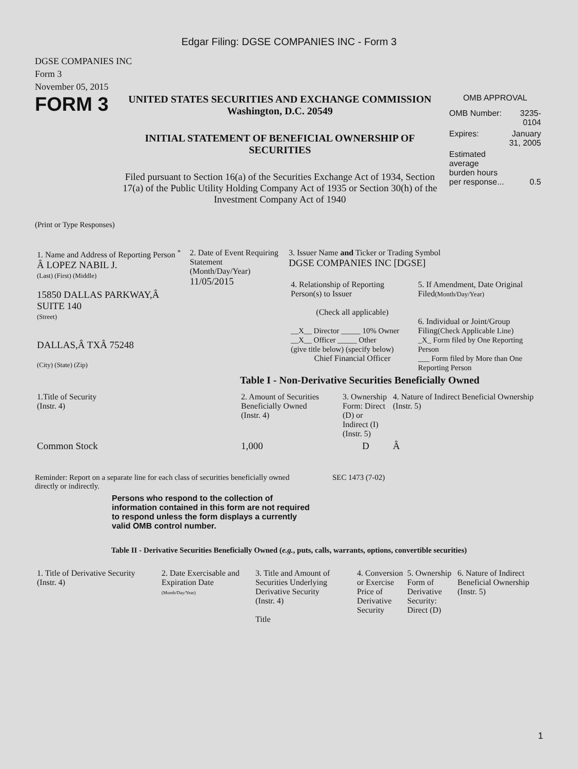Edgar Filing: DGSE COMPANIES INC - Form 3
DGSE COMPANIES INC
Form 3
November 05, 2015
FORM 3
UNITED STATES SECURITIES AND EXCHANGE COMMISSION
Washington, D.C. 20549
INITIAL STATEMENT OF BENEFICIAL OWNERSHIP OF SECURITIES
Filed pursuant to Section 16(a) of the Securities Exchange Act of 1934, Section 17(a) of the Public Utility Holding Company Act of 1935 or Section 30(h) of the Investment Company Act of 1940
OMB APPROVAL
| OMB Number: | 3235-0104 |
| Expires: | January 31, 2005 |
| Estimated average burden hours per response... | 0.5 |
(Print or Type Responses)
| 1. Name and Address of Reporting Person <sup>*</sup> Â LOPEZ NABIL J. (Last) (First) (Middle) 15850 DALLAS PARKWAY,Â SUITE 140 (Street) DALLAS,Â TXÂ 75248 (City) (State) (Zip) | 2. Date of Event Requiring Statement (Month/Day/Year) 11/05/2015 | 3. Issuer Name and Ticker or Trading Symbol DGSE COMPANIES INC [DGSE] / 4. Relationship of Reporting Person(s) to Issuer (Check all applicable) __X__ Director _____ 10% Owner __X__ Officer _____ Other (give title below) (specify below) Chief Financial Officer / 5. If Amendment, Date Original Filed (Month/Day/Year) 6. Individual or Joint/Group Filing (Check Applicable Line) _X_ Form filed by One Reporting Person ___ Form filed by More than One Reporting Person / |
Table I - Non-Derivative Securities Beneficially Owned
| 1.Title of Security (Instr. 4) | 2. Amount of Securities Beneficially Owned (Instr. 4) | 3. Ownership Form: Direct (D) or Indirect (I) (Instr. 5) | 4. Nature of Indirect Beneficial Ownership (Instr. 5) |
| --- | --- | --- | --- |
| Common Stock | 1,000 | D | Â |
Reminder: Report on a separate line for each class of securities beneficially owned directly or indirectly.
SEC 1473 (7-02)
Persons who respond to the collection of information contained in this form are not required to respond unless the form displays a currently valid OMB control number.
Table II - Derivative Securities Beneficially Owned (e.g., puts, calls, warrants, options, convertible securities)
| 1. Title of Derivative Security (Instr. 4) | 2. Date Exercisable and Expiration Date (Month/Day/Year) | 3. Title and Amount of Securities Underlying Derivative Security (Instr. 4) Title | 4. Conversion or Exercise Price of Derivative Security | 5. Ownership Form of Derivative Security: Direct (D) | 6. Nature of Indirect Beneficial Ownership (Instr. 5) |
| --- | --- | --- | --- | --- | --- |
1